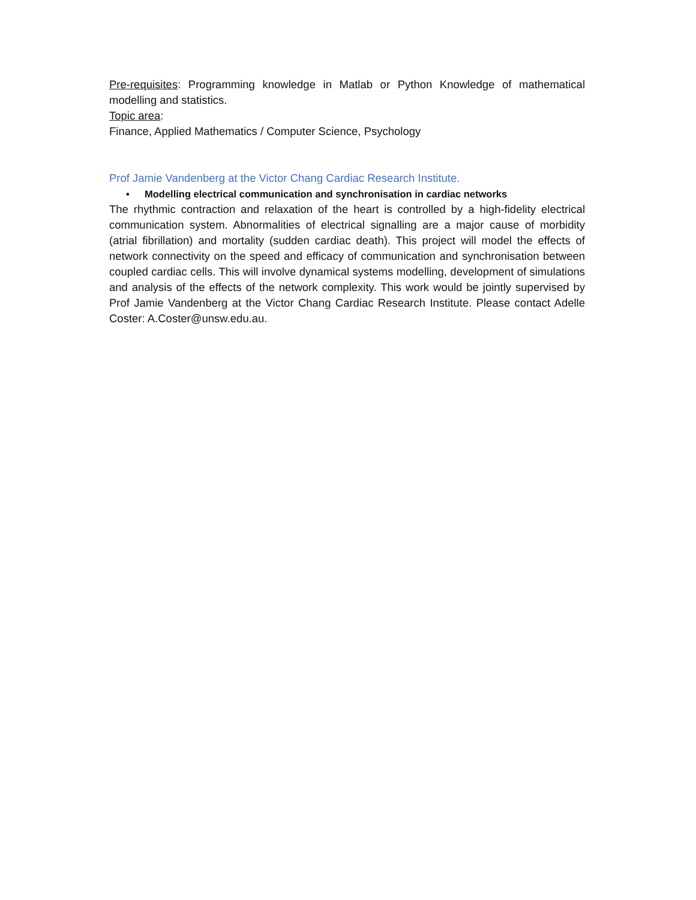Pre-requisites: Programming knowledge in Matlab or Python Knowledge of mathematical modelling and statistics.
Topic area:
Finance, Applied Mathematics / Computer Science, Psychology
Prof Jamie Vandenberg at the Victor Chang Cardiac Research Institute.
• Modelling electrical communication and synchronisation in cardiac networks
The rhythmic contraction and relaxation of the heart is controlled by a high-fidelity electrical communication system. Abnormalities of electrical signalling are a major cause of morbidity (atrial fibrillation) and mortality (sudden cardiac death). This project will model the effects of network connectivity on the speed and efficacy of communication and synchronisation between coupled cardiac cells. This will involve dynamical systems modelling, development of simulations and analysis of the effects of the network complexity. This work would be jointly supervised by Prof Jamie Vandenberg at the Victor Chang Cardiac Research Institute. Please contact Adelle Coster: A.Coster@unsw.edu.au.